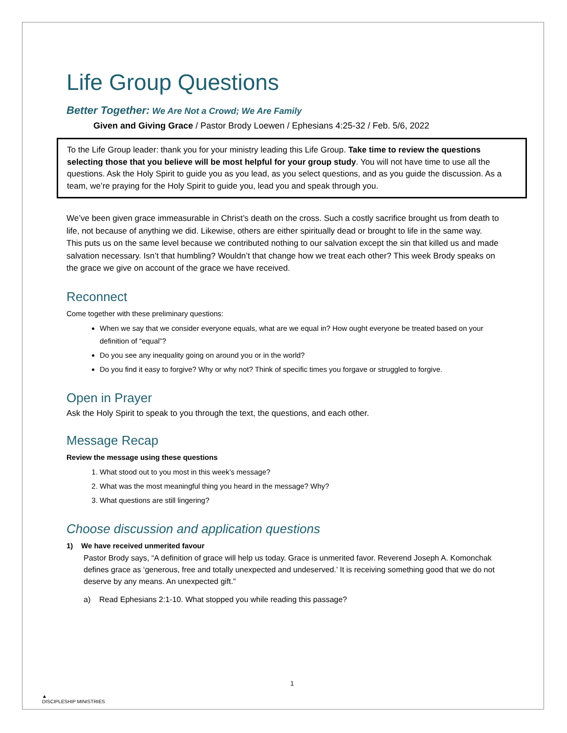Life Group Questions
Better Together: We Are Not a Crowd; We Are Family
Given and Giving Grace / Pastor Brody Loewen / Ephesians 4:25-32 / Feb. 5/6, 2022
To the Life Group leader: thank you for your ministry leading this Life Group. Take time to review the questions selecting those that you believe will be most helpful for your group study. You will not have time to use all the questions. Ask the Holy Spirit to guide you as you lead, as you select questions, and as you guide the discussion. As a team, we’re praying for the Holy Spirit to guide you, lead you and speak through you.
We’ve been given grace immeasurable in Christ’s death on the cross. Such a costly sacrifice brought us from death to life, not because of anything we did. Likewise, others are either spiritually dead or brought to life in the same way. This puts us on the same level because we contributed nothing to our salvation except the sin that killed us and made salvation necessary. Isn’t that humbling? Wouldn’t that change how we treat each other? This week Brody speaks on the grace we give on account of the grace we have received.
Reconnect
Come together with these preliminary questions:
When we say that we consider everyone equals, what are we equal in? How ought everyone be treated based on your definition of “equal”?
Do you see any inequality going on around you or in the world?
Do you find it easy to forgive? Why or why not? Think of specific times you forgave or struggled to forgive.
Open in Prayer
Ask the Holy Spirit to speak to you through the text, the questions, and each other.
Message Recap
Review the message using these questions
1. What stood out to you most in this week’s message?
2. What was the most meaningful thing you heard in the message? Why?
3. What questions are still lingering?
Choose discussion and application questions
1) We have received unmerited favour
Pastor Brody says, “A definition of grace will help us today. Grace is unmerited favor. Reverend Joseph A. Komonchak defines grace as ‘generous, free and totally unexpected and undeserved.’ It is receiving something good that we do not deserve by any means. An unexpected gift.”
a) Read Ephesians 2:1-10. What stopped you while reading this passage?
1
▲
DISCIPLESHIP MINISTRIES